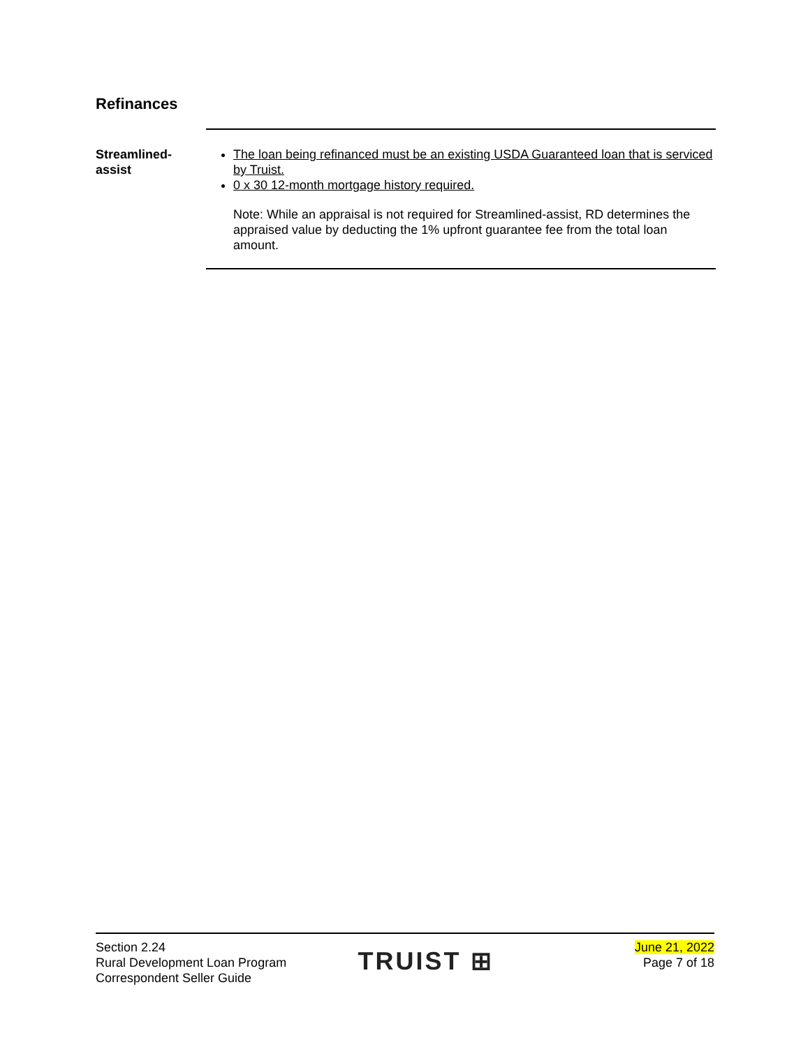Refinances
Streamlined-
assist
The loan being refinanced must be an existing USDA Guaranteed loan that is serviced by Truist.
0 x 30 12-month mortgage history required.
Note: While an appraisal is not required for Streamlined-assist, RD determines the appraised value by deducting the 1% upfront guarantee fee from the total loan amount.
Section 2.24
Rural Development Loan Program
Correspondent Seller Guide
TRUIST ⊞
June 21, 2022
Page 7 of 18